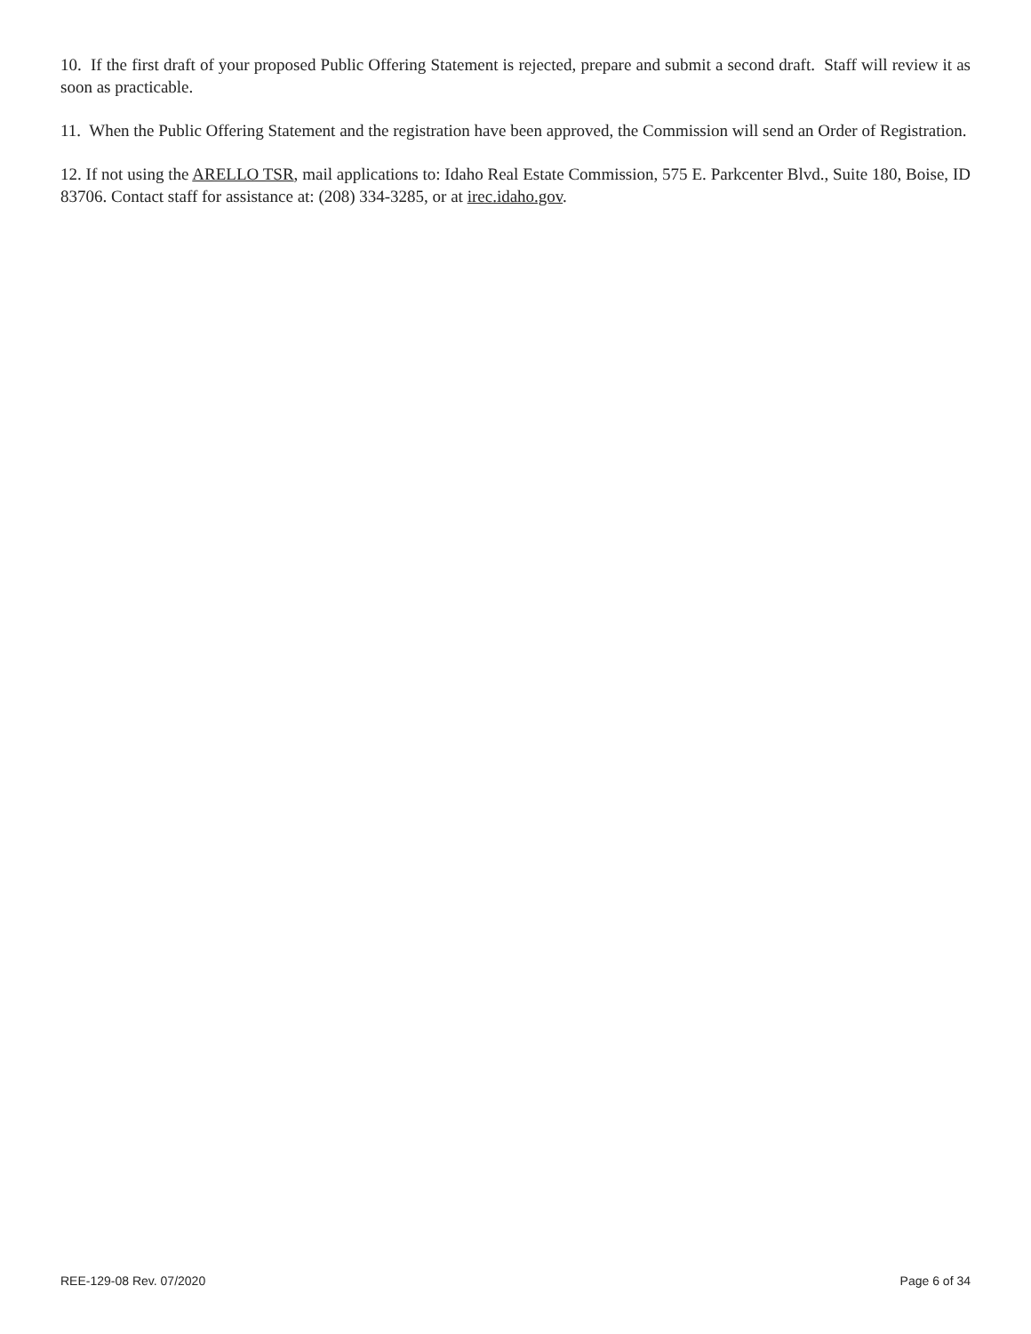10. If the first draft of your proposed Public Offering Statement is rejected, prepare and submit a second draft. Staff will review it as soon as practicable.
11. When the Public Offering Statement and the registration have been approved, the Commission will send an Order of Registration.
12. If not using the ARELLO TSR, mail applications to: Idaho Real Estate Commission, 575 E. Parkcenter Blvd., Suite 180, Boise, ID 83706. Contact staff for assistance at: (208) 334-3285, or at irec.idaho.gov.
REE-129-08 Rev. 07/2020 Page 6 of 34